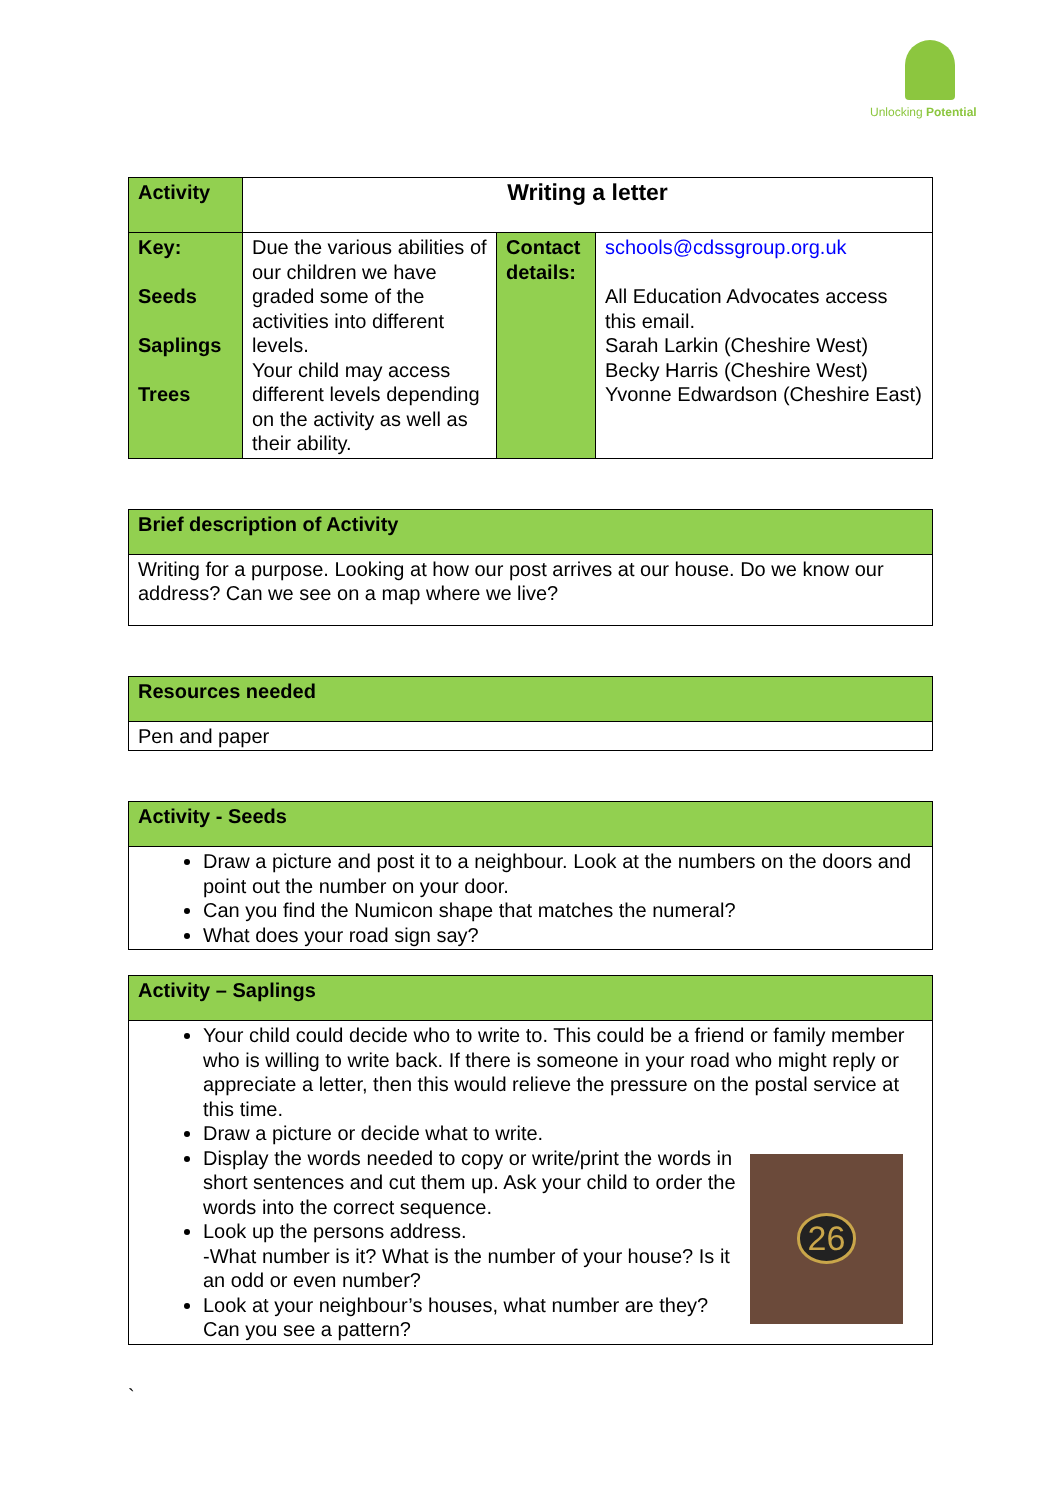Unlocking Potential
| Activity | Writing a letter | | |
| Key: Seeds Saplings Trees | Due the various abilities of our children we have graded some of the activities into different levels. Your child may access different levels depending on the activity as well as their ability. | Contact details: | schools@cdssgroup.org.uk All Education Advocates access this email. Sarah Larkin (Cheshire West) Becky Harris (Cheshire West) Yvonne Edwardson (Cheshire East) |
| Brief description of Activity |
| Writing for a purpose. Looking at how our post arrives at our house. Do we know our address? Can we see on a map where we live? |
| Resources needed |
| Pen and paper |
| Activity - Seeds |
| Draw a picture and post it to a neighbour. Look at the numbers on the doors and point out the number on your door. Can you find the Numicon shape that matches the numeral? What does your road sign say? |
| Activity – Saplings |
| Your child could decide who to write to. This could be a friend or family member who is willing to write back. If there is someone in your road who might reply or appreciate a letter, then this would relieve the pressure on the postal service at this time. Draw a picture or decide what to write. 26 Display the words needed to copy or write/print the words in short sentences and cut them up. Ask your child to order the words into the correct sequence. Look up the persons address. -What number is it? What is the number of your house? Is it an odd or even number? Look at your neighbour’s houses, what number are they? Can you see a pattern? |
`